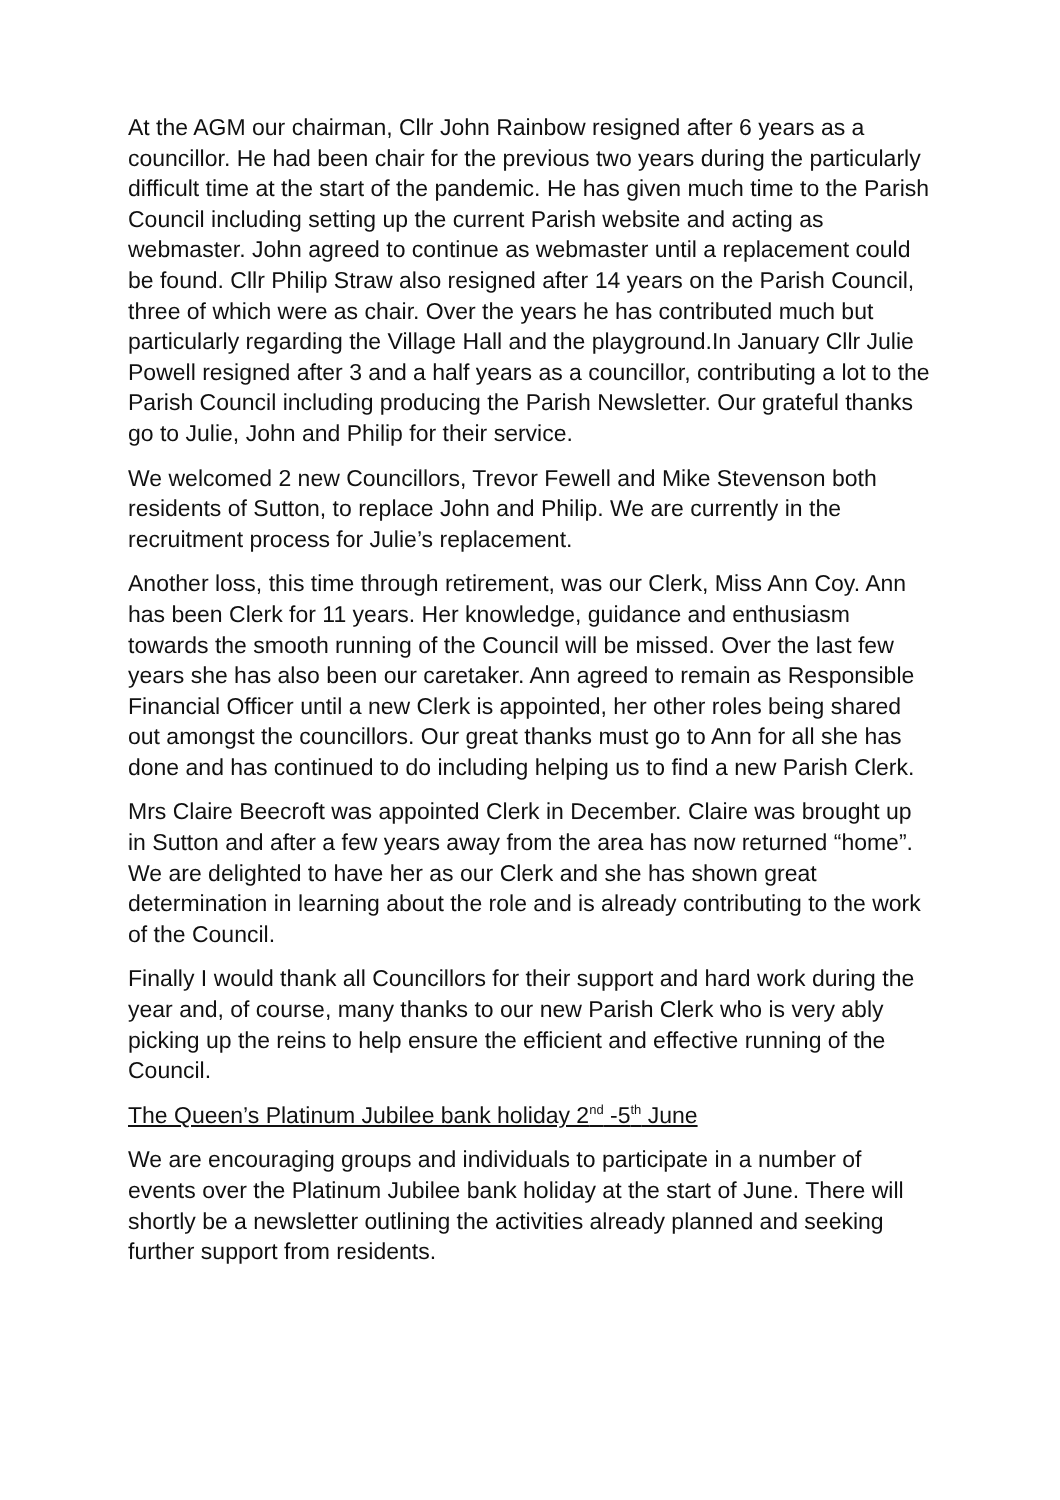At the AGM our chairman, Cllr John Rainbow resigned after 6 years as a councillor. He had been chair for the previous two years during the particularly difficult time at the start of the pandemic. He has given much time to the Parish Council including setting up the current Parish website and acting as webmaster. John agreed to continue as webmaster until a replacement could be found. Cllr Philip Straw also resigned after 14 years on the Parish Council, three of which were as chair. Over the years he has contributed much but particularly regarding the Village Hall and the playground.In January Cllr Julie Powell resigned after 3 and a half years as a councillor, contributing a lot to the Parish Council including producing the Parish Newsletter. Our grateful thanks go to Julie, John and Philip for their service.
We welcomed 2 new Councillors, Trevor Fewell and Mike Stevenson both residents of Sutton, to replace John and Philip. We are currently in the recruitment process for Julie’s replacement.
Another loss, this time through retirement, was our Clerk, Miss Ann Coy. Ann has been Clerk for 11 years. Her knowledge, guidance and enthusiasm towards the smooth running of the Council will be missed. Over the last few years she has also been our caretaker. Ann agreed to remain as Responsible Financial Officer until a new Clerk is appointed, her other roles being shared out amongst the councillors. Our great thanks must go to Ann for all she has done and has continued to do including helping us to find a new Parish Clerk.
Mrs Claire Beecroft was appointed Clerk in December. Claire was brought up in Sutton and after a few years away from the area has now returned “home”. We are delighted to have her as our Clerk and she has shown great determination in learning about the role and is already contributing to the work of the Council.
Finally I would thank all Councillors for their support and hard work during the year and, of course, many thanks to our new Parish Clerk who is very ably picking up the reins to help ensure the efficient and effective running of the Council.
The Queen’s Platinum Jubilee bank holiday 2<sup>nd</sup> -5<sup>th</sup> June
We are encouraging groups and individuals to participate in a number of events over the Platinum Jubilee bank holiday at the start of June. There will shortly be a newsletter outlining the activities already planned and seeking further support from residents.